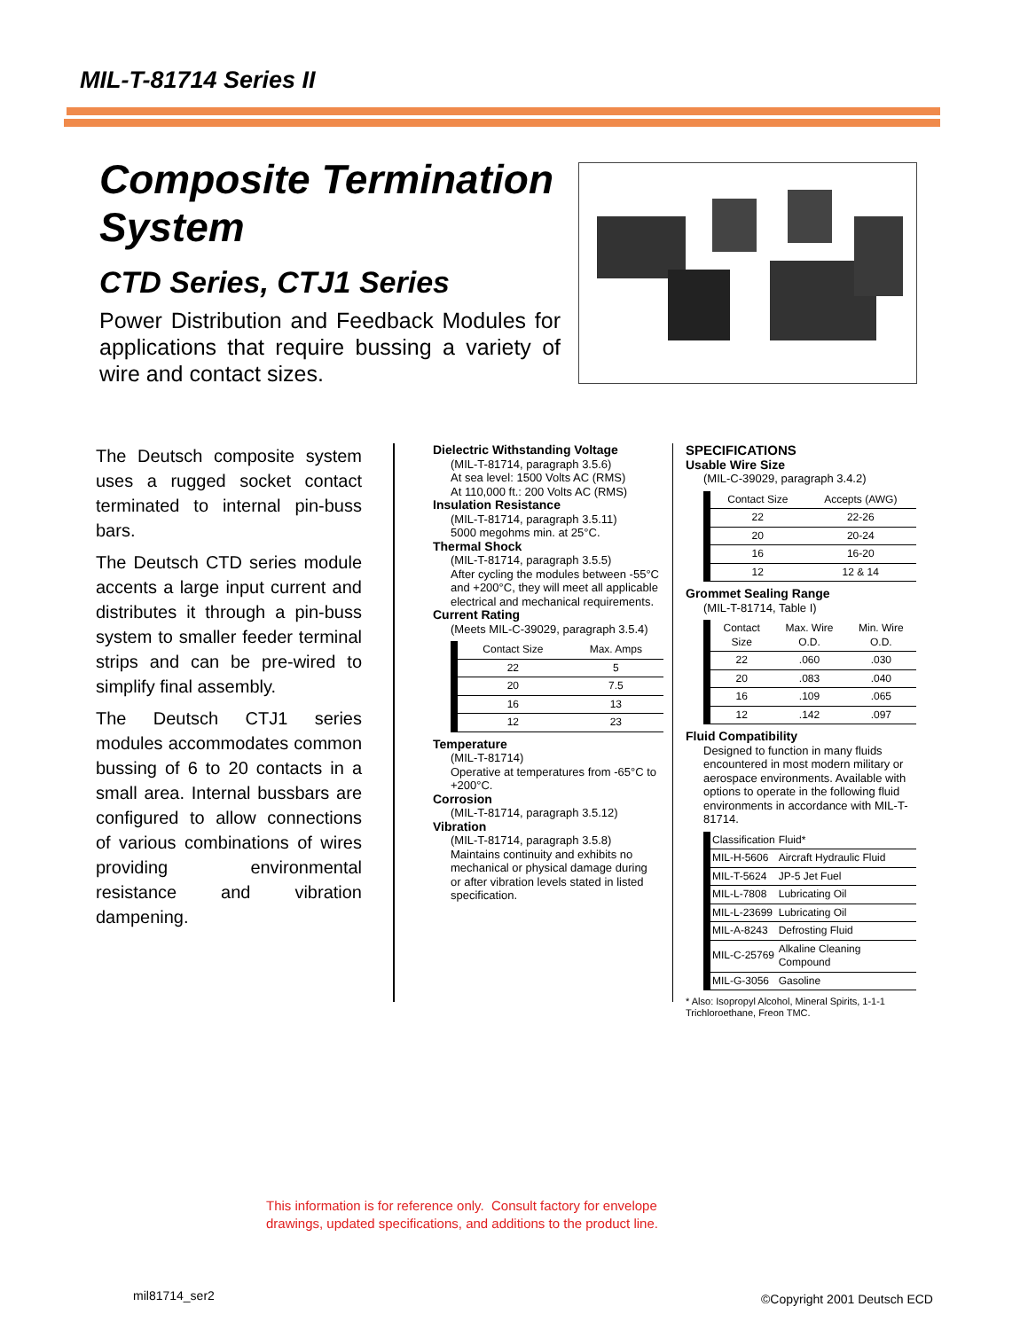MIL-T-81714 Series II
Composite Termination System
CTD Series, CTJ1 Series
Power Distribution and Feedback Modules for applications that require bussing a variety of wire and contact sizes.
The Deutsch composite system uses a rugged socket contact terminated to internal pin-buss bars.
The Deutsch CTD series module accents a large input current and distributes it through a pin-buss system to smaller feeder terminal strips and can be pre-wired to simplify final assembly.
The Deutsch CTJ1 series modules accommodates common bussing of 6 to 20 contacts in a small area. Internal bussbars are configured to allow connections of various combinations of wires providing environmental resistance and vibration dampening.
Dielectric Withstanding Voltage
(MIL-T-81714, paragraph 3.5.6)
At sea level: 1500 Volts AC (RMS)
At 110,000 ft.: 200 Volts AC (RMS)
Insulation Resistance
(MIL-T-81714, paragraph 3.5.11)
5000 megohms min. at 25°C.
Thermal Shock
(MIL-T-81714, paragraph 3.5.5)
After cycling the modules between -55°C and +200°C, they will meet all applicable electrical and mechanical requirements.
Current Rating
(Meets MIL-C-39029, paragraph 3.5.4)
| Contact Size | Max. Amps |
| --- | --- |
| 22 | 5 |
| 20 | 7.5 |
| 16 | 13 |
| 12 | 23 |
Temperature
(MIL-T-81714)
Operative at temperatures from -65°C to +200°C.
Corrosion
(MIL-T-81714, paragraph 3.5.12)
Vibration
(MIL-T-81714, paragraph 3.5.8)
Maintains continuity and exhibits no mechanical or physical damage during or after vibration levels stated in listed specification.
SPECIFICATIONS
Usable Wire Size
(MIL-C-39029, paragraph 3.4.2)
| Contact Size | Accepts (AWG) |
| --- | --- |
| 22 | 22-26 |
| 20 | 20-24 |
| 16 | 16-20 |
| 12 | 12 & 14 |
Grommet Sealing Range
(MIL-T-81714, Table I)
| Contact Size | Max. Wire O.D. | Min. Wire O.D. |
| --- | --- | --- |
| 22 | .060 | .030 |
| 20 | .083 | .040 |
| 16 | .109 | .065 |
| 12 | .142 | .097 |
Fluid Compatibility
Designed to function in many fluids encountered in most modern military or aerospace environments. Available with options to operate in the following fluid environments in accordance with MIL-T-81714.
| Classification | Fluid* |
| --- | --- |
| MIL-H-5606 | Aircraft Hydraulic Fluid |
| MIL-T-5624 | JP-5 Jet Fuel |
| MIL-L-7808 | Lubricating Oil |
| MIL-L-23699 | Lubricating Oil |
| MIL-A-8243 | Defrosting Fluid |
| MIL-C-25769 | Alkaline Cleaning Compound |
| MIL-G-3056 | Gasoline |
* Also: Isopropyl Alcohol, Mineral Spirits, 1-1-1 Trichloroethane, Freon TMC.
This information is for reference only. Consult factory for envelope
drawings, updated specifications, and additions to the product line.
mil81714_ser2 ©Copyright 2001 Deutsch ECD